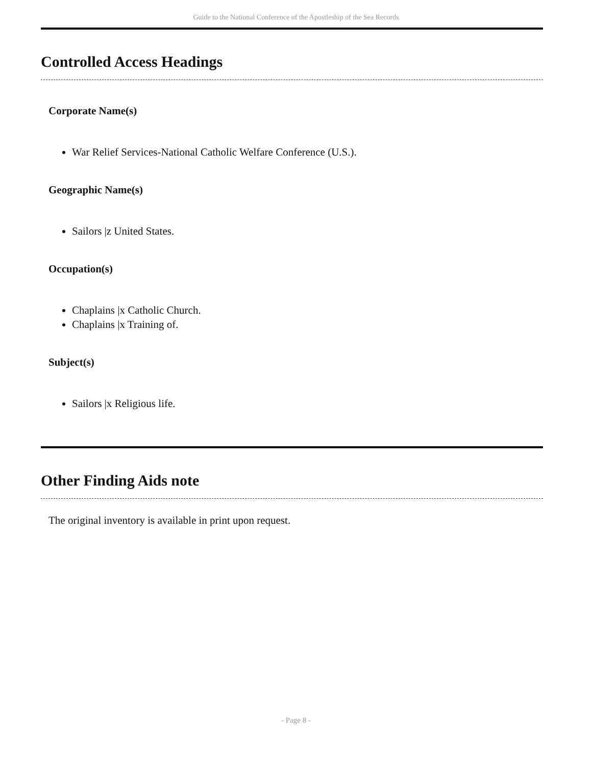Guide to the National Conference of the Apostleship of the Sea Records
Controlled Access Headings
Corporate Name(s)
War Relief Services-National Catholic Welfare Conference (U.S.).
Geographic Name(s)
Sailors |z United States.
Occupation(s)
Chaplains |x Catholic Church.
Chaplains |x Training of.
Subject(s)
Sailors |x Religious life.
Other Finding Aids note
The original inventory is available in print upon request.
- Page 8 -